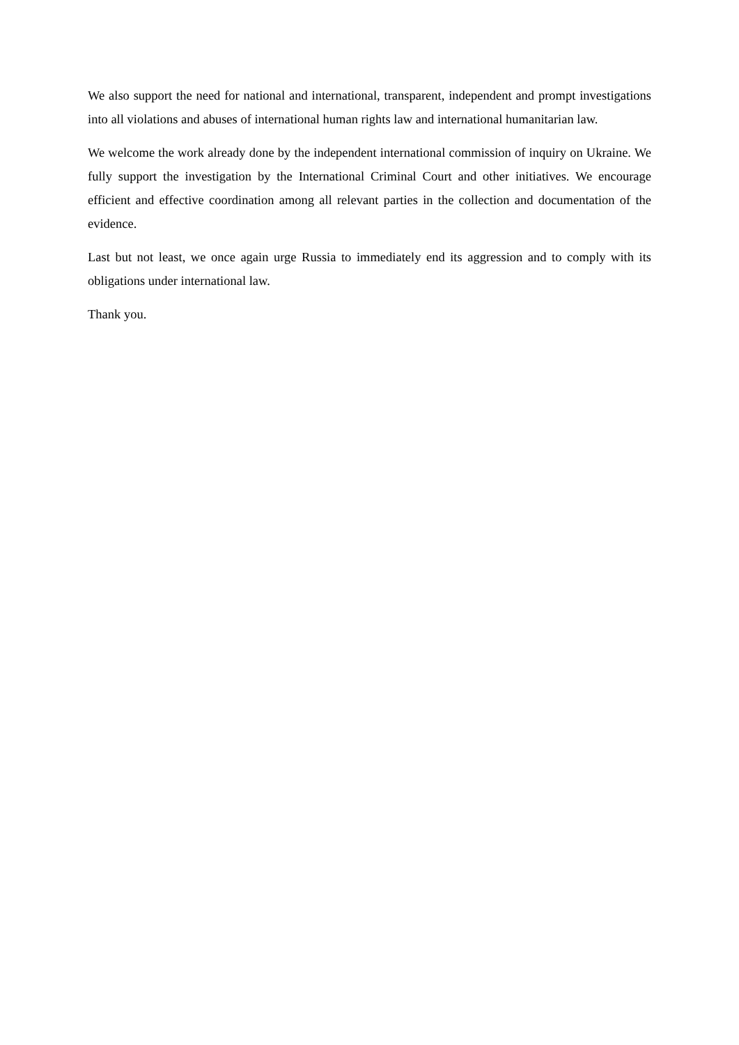We also support the need for national and international, transparent, independent and prompt investigations into all violations and abuses of international human rights law and international humanitarian law.
We welcome the work already done by the independent international commission of inquiry on Ukraine. We fully support the investigation by the International Criminal Court and other initiatives. We encourage efficient and effective coordination among all relevant parties in the collection and documentation of the evidence.
Last but not least, we once again urge Russia to immediately end its aggression and to comply with its obligations under international law.
Thank you.